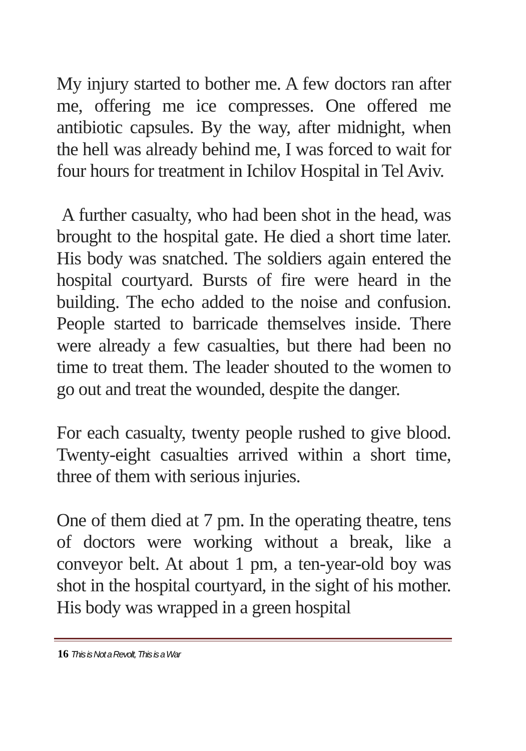My injury started to bother me. A few doctors ran after me, offering me ice compresses. One offered me antibiotic capsules. By the way, after midnight, when the hell was already behind me, I was forced to wait for four hours for treatment in Ichilov Hospital in Tel Aviv.
A further casualty, who had been shot in the head, was brought to the hospital gate. He died a short time later. His body was snatched. The soldiers again entered the hospital courtyard. Bursts of fire were heard in the building. The echo added to the noise and confusion. People started to barricade themselves inside. There were already a few casualties, but there had been no time to treat them. The leader shouted to the women to go out and treat the wounded, despite the danger.
For each casualty, twenty people rushed to give blood. Twenty-eight casualties arrived within a short time, three of them with serious injuries.
One of them died at 7 pm. In the operating theatre, tens of doctors were working without a break, like a conveyor belt. At about 1 pm, a ten-year-old boy was shot in the hospital courtyard, in the sight of his mother. His body was wrapped in a green hospital
16 This is Not a Revolt, This is a War